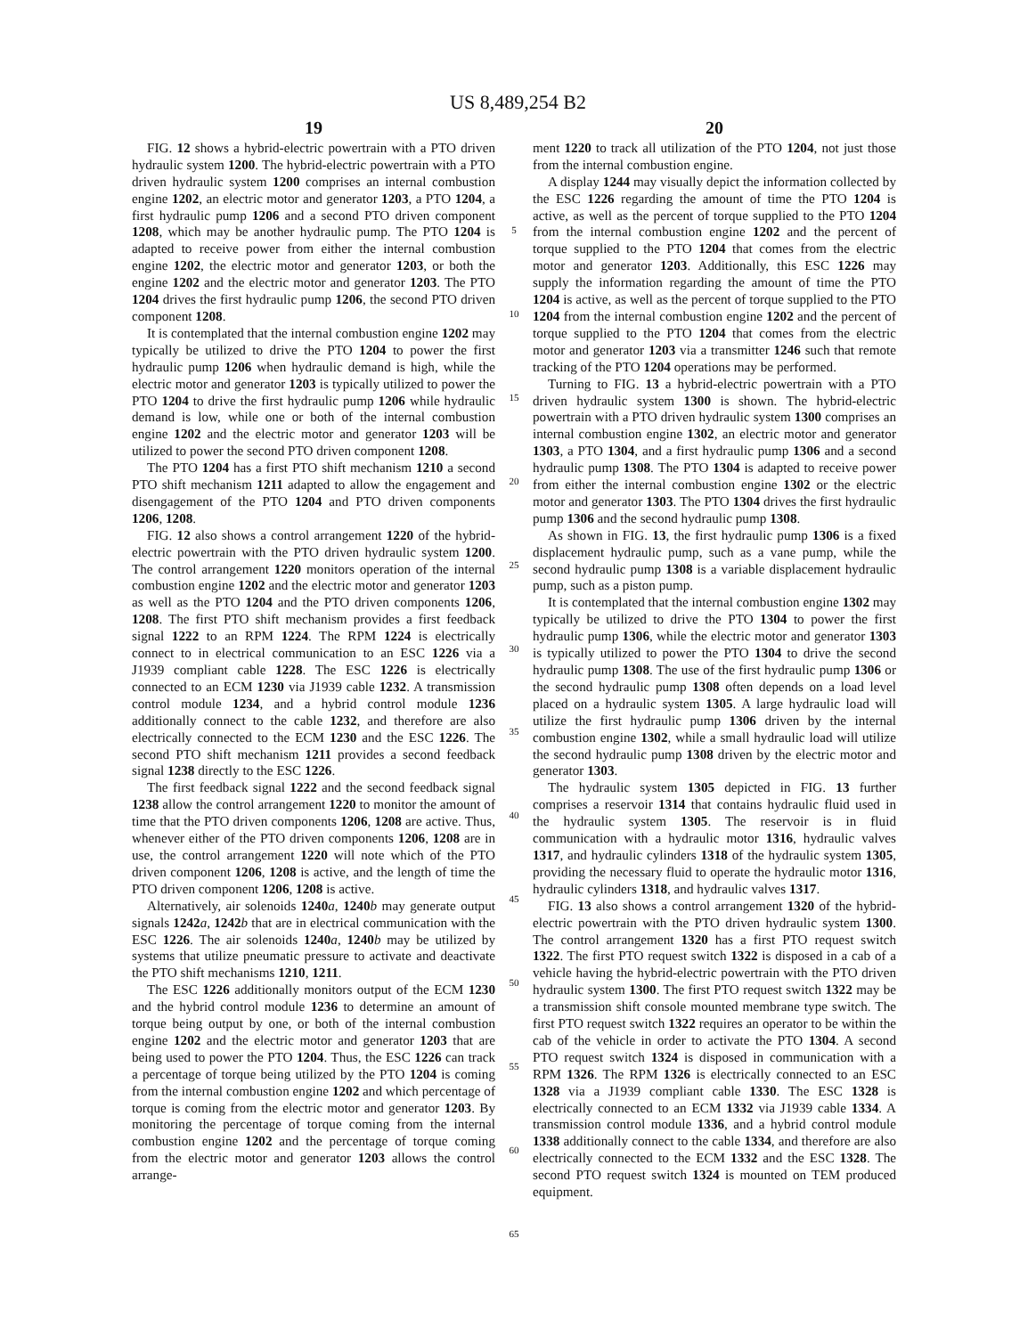US 8,489,254 B2
19
FIG. 12 shows a hybrid-electric powertrain with a PTO driven hydraulic system 1200. The hybrid-electric powertrain with a PTO driven hydraulic system 1200 comprises an internal combustion engine 1202, an electric motor and generator 1203, a PTO 1204, a first hydraulic pump 1206 and a second PTO driven component 1208, which may be another hydraulic pump. The PTO 1204 is adapted to receive power from either the internal combustion engine 1202, the electric motor and generator 1203, or both the engine 1202 and the electric motor and generator 1203. The PTO 1204 drives the first hydraulic pump 1206, the second PTO driven component 1208.
It is contemplated that the internal combustion engine 1202 may typically be utilized to drive the PTO 1204 to power the first hydraulic pump 1206 when hydraulic demand is high, while the electric motor and generator 1203 is typically utilized to power the PTO 1204 to drive the first hydraulic pump 1206 while hydraulic demand is low, while one or both of the internal combustion engine 1202 and the electric motor and generator 1203 will be utilized to power the second PTO driven component 1208.
The PTO 1204 has a first PTO shift mechanism 1210 a second PTO shift mechanism 1211 adapted to allow the engagement and disengagement of the PTO 1204 and PTO driven components 1206, 1208.
FIG. 12 also shows a control arrangement 1220 of the hybrid-electric powertrain with the PTO driven hydraulic system 1200. The control arrangement 1220 monitors operation of the internal combustion engine 1202 and the electric motor and generator 1203 as well as the PTO 1204 and the PTO driven components 1206, 1208. The first PTO shift mechanism provides a first feedback signal 1222 to an RPM 1224. The RPM 1224 is electrically connect to in electrical communication to an ESC 1226 via a J1939 compliant cable 1228. The ESC 1226 is electrically connected to an ECM 1230 via J1939 cable 1232. A transmission control module 1234, and a hybrid control module 1236 additionally connect to the cable 1232, and therefore are also electrically connected to the ECM 1230 and the ESC 1226. The second PTO shift mechanism 1211 provides a second feedback signal 1238 directly to the ESC 1226.
The first feedback signal 1222 and the second feedback signal 1238 allow the control arrangement 1220 to monitor the amount of time that the PTO driven components 1206, 1208 are active. Thus, whenever either of the PTO driven components 1206, 1208 are in use, the control arrangement 1220 will note which of the PTO driven component 1206, 1208 is active, and the length of time the PTO driven component 1206, 1208 is active.
Alternatively, air solenoids 1240 a, 1240 b may generate output signals 1242 a, 1242 b that are in electrical communication with the ESC 1226. The air solenoids 1240 a, 1240 b may be utilized by systems that utilize pneumatic pressure to activate and deactivate the PTO shift mechanisms 1210, 1211.
The ESC 1226 additionally monitors output of the ECM 1230 and the hybrid control module 1236 to determine an amount of torque being output by one, or both of the internal combustion engine 1202 and the electric motor and generator 1203 that are being used to power the PTO 1204. Thus, the ESC 1226 can track a percentage of torque being utilized by the PTO 1204 is coming from the internal combustion engine 1202 and which percentage of torque is coming from the electric motor and generator 1203. By monitoring the percentage of torque coming from the internal combustion engine 1202 and the percentage of torque coming from the electric motor and generator 1203 allows the control arrange-
5
10
15
20
25
30
35
40
45
50
55
60
65
20
ment 1220 to track all utilization of the PTO 1204, not just those from the internal combustion engine.
A display 1244 may visually depict the information collected by the ESC 1226 regarding the amount of time the PTO 1204 is active, as well as the percent of torque supplied to the PTO 1204 from the internal combustion engine 1202 and the percent of torque supplied to the PTO 1204 that comes from the electric motor and generator 1203. Additionally, this ESC 1226 may supply the information regarding the amount of time the PTO 1204 is active, as well as the percent of torque supplied to the PTO 1204 from the internal combustion engine 1202 and the percent of torque supplied to the PTO 1204 that comes from the electric motor and generator 1203 via a transmitter 1246 such that remote tracking of the PTO 1204 operations may be performed.
Turning to FIG. 13 a hybrid-electric powertrain with a PTO driven hydraulic system 1300 is shown. The hybrid-electric powertrain with a PTO driven hydraulic system 1300 comprises an internal combustion engine 1302, an electric motor and generator 1303, a PTO 1304, and a first hydraulic pump 1306 and a second hydraulic pump 1308. The PTO 1304 is adapted to receive power from either the internal combustion engine 1302 or the electric motor and generator 1303. The PTO 1304 drives the first hydraulic pump 1306 and the second hydraulic pump 1308.
As shown in FIG. 13, the first hydraulic pump 1306 is a fixed displacement hydraulic pump, such as a vane pump, while the second hydraulic pump 1308 is a variable displacement hydraulic pump, such as a piston pump.
It is contemplated that the internal combustion engine 1302 may typically be utilized to drive the PTO 1304 to power the first hydraulic pump 1306, while the electric motor and generator 1303 is typically utilized to power the PTO 1304 to drive the second hydraulic pump 1308. The use of the first hydraulic pump 1306 or the second hydraulic pump 1308 often depends on a load level placed on a hydraulic system 1305. A large hydraulic load will utilize the first hydraulic pump 1306 driven by the internal combustion engine 1302, while a small hydraulic load will utilize the second hydraulic pump 1308 driven by the electric motor and generator 1303.
The hydraulic system 1305 depicted in FIG. 13 further comprises a reservoir 1314 that contains hydraulic fluid used in the hydraulic system 1305. The reservoir is in fluid communication with a hydraulic motor 1316, hydraulic valves 1317, and hydraulic cylinders 1318 of the hydraulic system 1305, providing the necessary fluid to operate the hydraulic motor 1316, hydraulic cylinders 1318, and hydraulic valves 1317.
FIG. 13 also shows a control arrangement 1320 of the hybrid-electric powertrain with the PTO driven hydraulic system 1300. The control arrangement 1320 has a first PTO request switch 1322. The first PTO request switch 1322 is disposed in a cab of a vehicle having the hybrid-electric powertrain with the PTO driven hydraulic system 1300. The first PTO request switch 1322 may be a transmission shift console mounted membrane type switch. The first PTO request switch 1322 requires an operator to be within the cab of the vehicle in order to activate the PTO 1304. A second PTO request switch 1324 is disposed in communication with a RPM 1326. The RPM 1326 is electrically connected to an ESC 1328 via a J1939 compliant cable 1330. The ESC 1328 is electrically connected to an ECM 1332 via J1939 cable 1334. A transmission control module 1336, and a hybrid control module 1338 additionally connect to the cable 1334, and therefore are also electrically connected to the ECM 1332 and the ESC 1328. The second PTO request switch 1324 is mounted on TEM produced equipment.